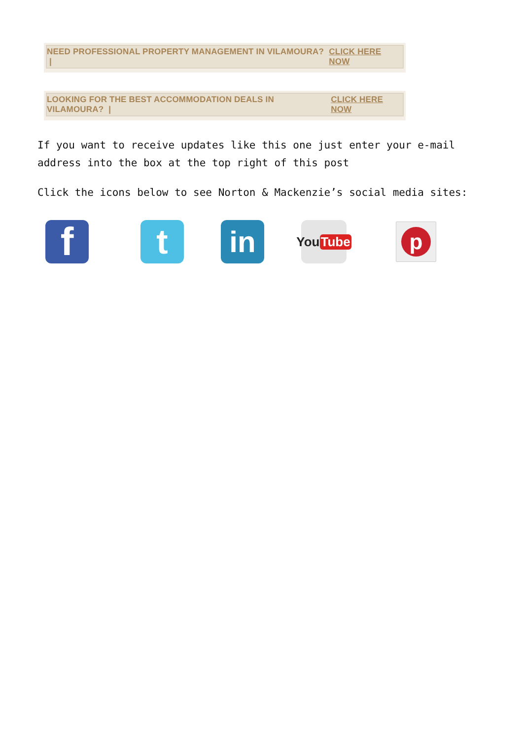NEED PROFESSIONAL PROPERTY MANAGEMENT IN VILAMOURA? | CLICK HERE NOW
LOOKING FOR THE BEST ACCOMMODATION DEALS IN VILAMOURA? | CLICK HERE NOW
If you want to receive updates like this one just enter your e-mail address into the box at the top right of this post
Click the icons below to see Norton & Mackenzie’s social media sites:
f t
in
You Tube
p